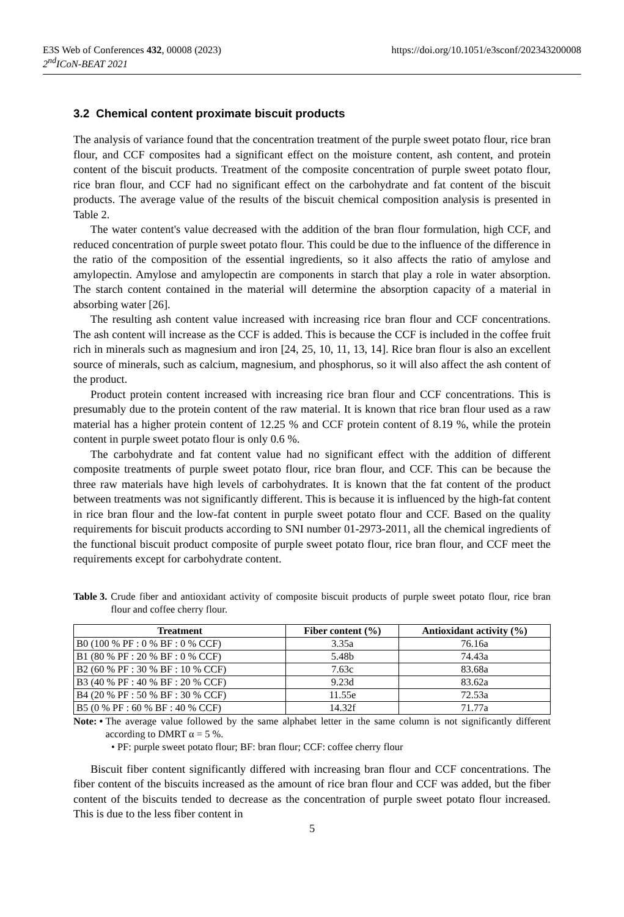E3S Web of Conferences 432, 00008 (2023) https://doi.org/10.1051/e3sconf/202343200008
2<sup>nd</sup>ICoN-BEAT 2021
3.2 Chemical content proximate biscuit products
The analysis of variance found that the concentration treatment of the purple sweet potato flour, rice bran flour, and CCF composites had a significant effect on the moisture content, ash content, and protein content of the biscuit products. Treatment of the composite concentration of purple sweet potato flour, rice bran flour, and CCF had no significant effect on the carbohydrate and fat content of the biscuit products. The average value of the results of the biscuit chemical composition analysis is presented in Table 2.
The water content's value decreased with the addition of the bran flour formulation, high CCF, and reduced concentration of purple sweet potato flour. This could be due to the influence of the difference in the ratio of the composition of the essential ingredients, so it also affects the ratio of amylose and amylopectin. Amylose and amylopectin are components in starch that play a role in water absorption. The starch content contained in the material will determine the absorption capacity of a material in absorbing water [26].
The resulting ash content value increased with increasing rice bran flour and CCF concentrations. The ash content will increase as the CCF is added. This is because the CCF is included in the coffee fruit rich in minerals such as magnesium and iron [24, 25, 10, 11, 13, 14]. Rice bran flour is also an excellent source of minerals, such as calcium, magnesium, and phosphorus, so it will also affect the ash content of the product.
Product protein content increased with increasing rice bran flour and CCF concentrations. This is presumably due to the protein content of the raw material. It is known that rice bran flour used as a raw material has a higher protein content of 12.25 % and CCF protein content of 8.19 %, while the protein content in purple sweet potato flour is only 0.6 %.
The carbohydrate and fat content value had no significant effect with the addition of different composite treatments of purple sweet potato flour, rice bran flour, and CCF. This can be because the three raw materials have high levels of carbohydrates. It is known that the fat content of the product between treatments was not significantly different. This is because it is influenced by the high-fat content in rice bran flour and the low-fat content in purple sweet potato flour and CCF. Based on the quality requirements for biscuit products according to SNI number 01-2973-2011, all the chemical ingredients of the functional biscuit product composite of purple sweet potato flour, rice bran flour, and CCF meet the requirements except for carbohydrate content.
Table 3. Crude fiber and antioxidant activity of composite biscuit products of purple sweet potato flour, rice bran flour and coffee cherry flour.
| Treatment | Fiber content (%) | Antioxidant activity (%) |
| --- | --- | --- |
| B0 (100 % PF : 0 % BF : 0 % CCF) | 3.35a | 76.16a |
| B1 (80 % PF : 20 % BF : 0 % CCF) | 5.48b | 74.43a |
| B2 (60 % PF : 30 % BF : 10 % CCF) | 7.63c | 83.68a |
| B3 (40 % PF : 40 % BF : 20 % CCF) | 9.23d | 83.62a |
| B4 (20 % PF : 50 % BF : 30 % CCF) | 11.55e | 72.53a |
| B5 (0 % PF : 60 % BF : 40 % CCF) | 14.32f | 71.77a |
Note: • The average value followed by the same alphabet letter in the same column is not significantly different according to DMRT α = 5 %.
• PF: purple sweet potato flour; BF: bran flour; CCF: coffee cherry flour
Biscuit fiber content significantly differed with increasing bran flour and CCF concentrations. The fiber content of the biscuits increased as the amount of rice bran flour and CCF was added, but the fiber content of the biscuits tended to decrease as the concentration of purple sweet potato flour increased. This is due to the less fiber content in
5